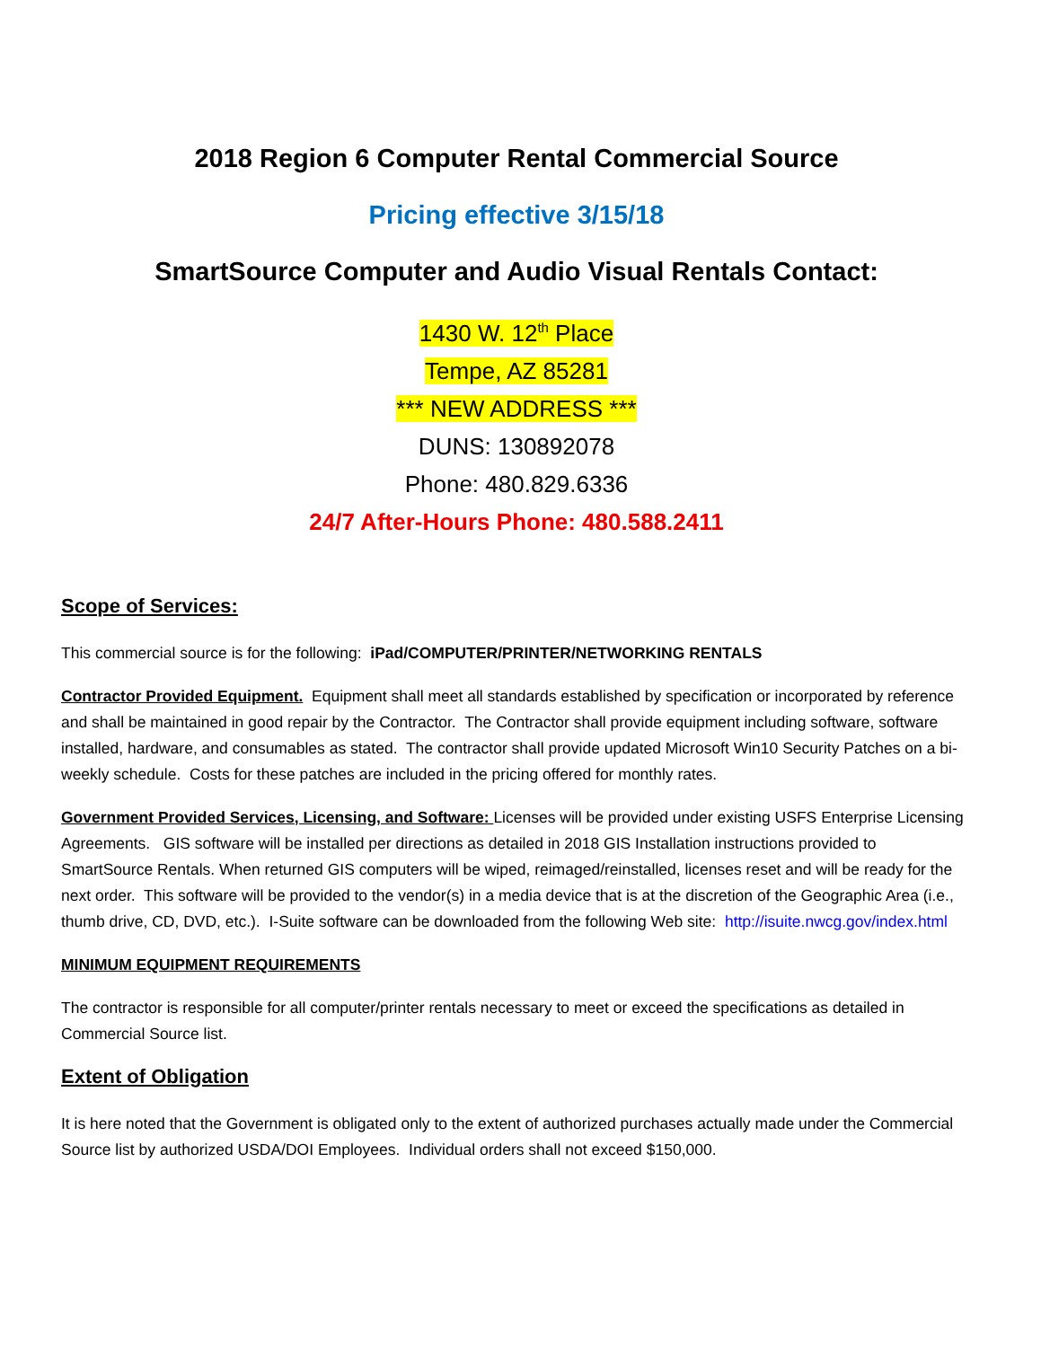2018 Region 6 Computer Rental Commercial Source
Pricing effective 3/15/18
SmartSource Computer and Audio Visual Rentals Contact:
1430 W. 12<sup>th</sup> Place
Tempe, AZ 85281
*** NEW ADDRESS ***
DUNS: 130892078
Phone: 480.829.6336
24/7 After-Hours Phone: 480.588.2411
Scope of Services:
This commercial source is for the following: iPad/COMPUTER/PRINTER/NETWORKING RENTALS
Contractor Provided Equipment. Equipment shall meet all standards established by specification or incorporated by reference and shall be maintained in good repair by the Contractor. The Contractor shall provide equipment including software, software installed, hardware, and consumables as stated. The contractor shall provide updated Microsoft Win10 Security Patches on a bi-weekly schedule. Costs for these patches are included in the pricing offered for monthly rates.
Government Provided Services, Licensing, and Software: Licenses will be provided under existing USFS Enterprise Licensing Agreements. GIS software will be installed per directions as detailed in 2018 GIS Installation instructions provided to SmartSource Rentals. When returned GIS computers will be wiped, reimaged/reinstalled, licenses reset and will be ready for the next order. This software will be provided to the vendor(s) in a media device that is at the discretion of the Geographic Area (i.e., thumb drive, CD, DVD, etc.). I-Suite software can be downloaded from the following Web site: http://isuite.nwcg.gov/index.html
MINIMUM EQUIPMENT REQUIREMENTS
The contractor is responsible for all computer/printer rentals necessary to meet or exceed the specifications as detailed in Commercial Source list.
Extent of Obligation
It is here noted that the Government is obligated only to the extent of authorized purchases actually made under the Commercial Source list by authorized USDA/DOI Employees. Individual orders shall not exceed $150,000.